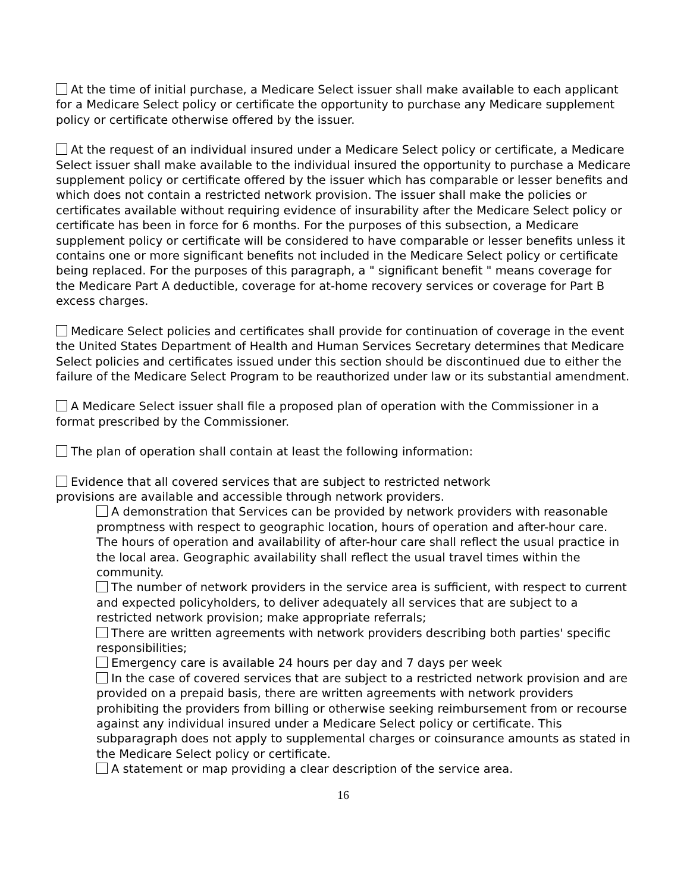At the time of initial purchase, a Medicare Select issuer shall make available to each applicant for a Medicare Select policy or certificate the opportunity to purchase any Medicare supplement policy or certificate otherwise offered by the issuer.
At the request of an individual insured under a Medicare Select policy or certificate, a Medicare Select issuer shall make available to the individual insured the opportunity to purchase a Medicare supplement policy or certificate offered by the issuer which has comparable or lesser benefits and which does not contain a restricted network provision. The issuer shall make the policies or certificates available without requiring evidence of insurability after the Medicare Select policy or certificate has been in force for 6 months. For the purposes of this subsection, a Medicare supplement policy or certificate will be considered to have comparable or lesser benefits unless it contains one or more significant benefits not included in the Medicare Select policy or certificate being replaced. For the purposes of this paragraph, a " significant benefit " means coverage for the Medicare Part A deductible, coverage for at-home recovery services or coverage for Part B excess charges.
Medicare Select policies and certificates shall provide for continuation of coverage in the event the United States Department of Health and Human Services Secretary determines that Medicare Select policies and certificates issued under this section should be discontinued due to either the failure of the Medicare Select Program to be reauthorized under law or its substantial amendment.
A Medicare Select issuer shall file a proposed plan of operation with the Commissioner in a format prescribed by the Commissioner.
The plan of operation shall contain at least the following information:
Evidence that all covered services that are subject to restricted network
provisions are available and accessible through network providers.
A demonstration that Services can be provided by network providers with reasonable promptness with respect to geographic location, hours of operation and after-hour care. The hours of operation and availability of after-hour care shall reflect the usual practice in the local area. Geographic availability shall reflect the usual travel times within the community.
The number of network providers in the service area is sufficient, with respect to current and expected policyholders, to deliver adequately all services that are subject to a restricted network provision; make appropriate referrals;
There are written agreements with network providers describing both parties' specific responsibilities;
Emergency care is available 24 hours per day and 7 days per week
In the case of covered services that are subject to a restricted network provision and are provided on a prepaid basis, there are written agreements with network providers prohibiting the providers from billing or otherwise seeking reimbursement from or recourse against any individual insured under a Medicare Select policy or certificate. This subparagraph does not apply to supplemental charges or coinsurance amounts as stated in the Medicare Select policy or certificate.
A statement or map providing a clear description of the service area.
16